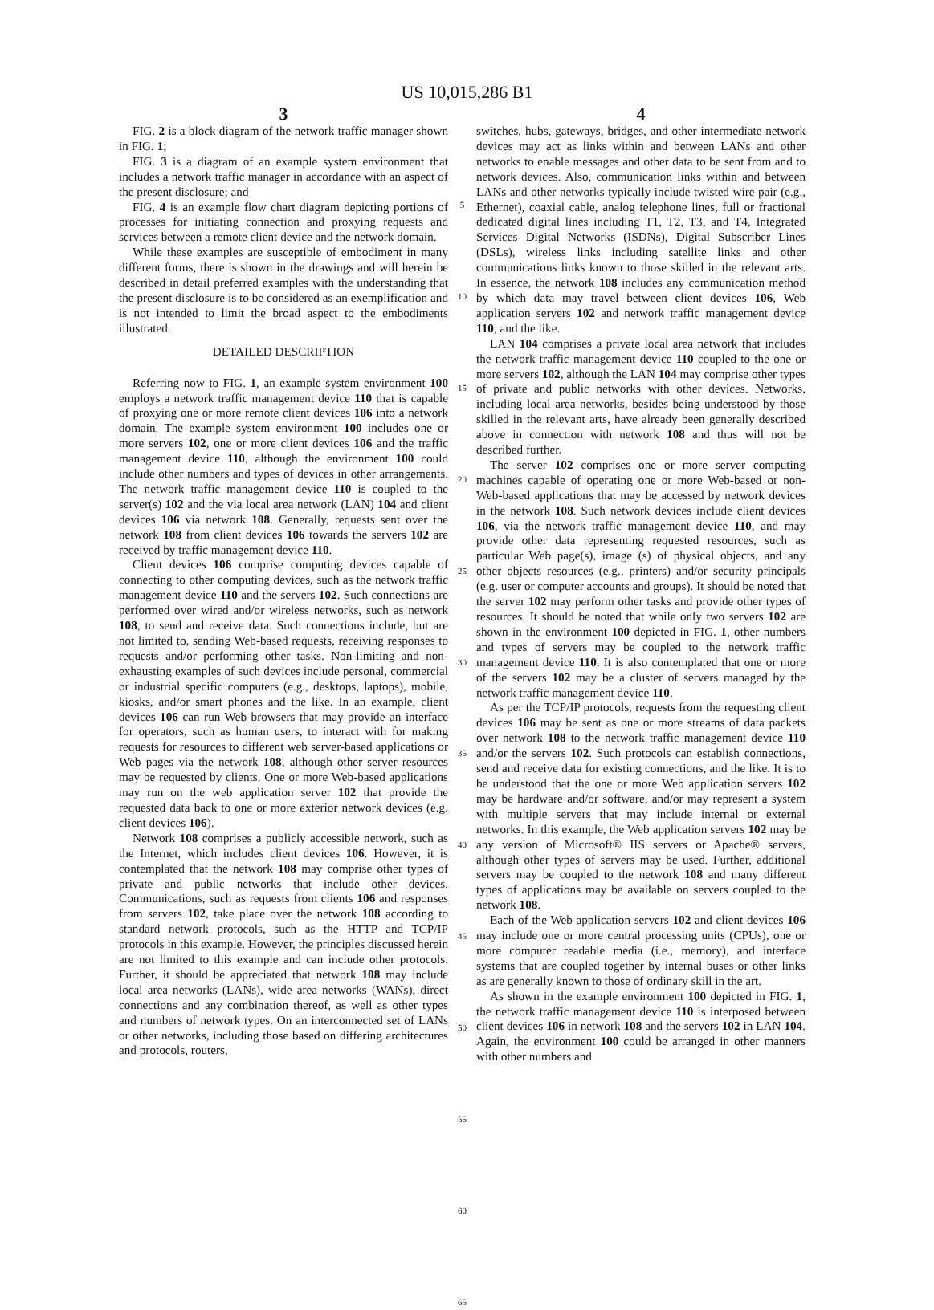US 10,015,286 B1
3
FIG. 2 is a block diagram of the network traffic manager shown in FIG. 1;
FIG. 3 is a diagram of an example system environment that includes a network traffic manager in accordance with an aspect of the present disclosure; and
FIG. 4 is an example flow chart diagram depicting portions of processes for initiating connection and proxying requests and services between a remote client device and the network domain.
While these examples are susceptible of embodiment in many different forms, there is shown in the drawings and will herein be described in detail preferred examples with the understanding that the present disclosure is to be considered as an exemplification and is not intended to limit the broad aspect to the embodiments illustrated.
DETAILED DESCRIPTION
Referring now to FIG. 1, an example system environment 100 employs a network traffic management device 110 that is capable of proxying one or more remote client devices 106 into a network domain. The example system environment 100 includes one or more servers 102, one or more client devices 106 and the traffic management device 110, although the environment 100 could include other numbers and types of devices in other arrangements. The network traffic management device 110 is coupled to the server(s) 102 and the via local area network (LAN) 104 and client devices 106 via network 108. Generally, requests sent over the network 108 from client devices 106 towards the servers 102 are received by traffic management device 110.
Client devices 106 comprise computing devices capable of connecting to other computing devices, such as the network traffic management device 110 and the servers 102. Such connections are performed over wired and/or wireless networks, such as network 108, to send and receive data. Such connections include, but are not limited to, sending Web-based requests, receiving responses to requests and/or performing other tasks. Non-limiting and non-exhausting examples of such devices include personal, commercial or industrial specific computers (e.g., desktops, laptops), mobile, kiosks, and/or smart phones and the like. In an example, client devices 106 can run Web browsers that may provide an interface for operators, such as human users, to interact with for making requests for resources to different web server-based applications or Web pages via the network 108, although other server resources may be requested by clients. One or more Web-based applications may run on the web application server 102 that provide the requested data back to one or more exterior network devices (e.g. client devices 106).
Network 108 comprises a publicly accessible network, such as the Internet, which includes client devices 106. However, it is contemplated that the network 108 may comprise other types of private and public networks that include other devices. Communications, such as requests from clients 106 and responses from servers 102, take place over the network 108 according to standard network protocols, such as the HTTP and TCP/IP protocols in this example. However, the principles discussed herein are not limited to this example and can include other protocols. Further, it should be appreciated that network 108 may include local area networks (LANs), wide area networks (WANs), direct connections and any combination thereof, as well as other types and numbers of network types. On an interconnected set of LANs or other networks, including those based on differing architectures and protocols, routers,
5
10
15
20
25
30
35
40
45
50
55
60
65
4
switches, hubs, gateways, bridges, and other intermediate network devices may act as links within and between LANs and other networks to enable messages and other data to be sent from and to network devices. Also, communication links within and between LANs and other networks typically include twisted wire pair (e.g., Ethernet), coaxial cable, analog telephone lines, full or fractional dedicated digital lines including T1, T2, T3, and T4, Integrated Services Digital Networks (ISDNs), Digital Subscriber Lines (DSLs), wireless links including satellite links and other communications links known to those skilled in the relevant arts. In essence, the network 108 includes any communication method by which data may travel between client devices 106, Web application servers 102 and network traffic management device 110, and the like.
LAN 104 comprises a private local area network that includes the network traffic management device 110 coupled to the one or more servers 102, although the LAN 104 may comprise other types of private and public networks with other devices. Networks, including local area networks, besides being understood by those skilled in the relevant arts, have already been generally described above in connection with network 108 and thus will not be described further.
The server 102 comprises one or more server computing machines capable of operating one or more Web-based or non-Web-based applications that may be accessed by network devices in the network 108. Such network devices include client devices 106, via the network traffic management device 110, and may provide other data representing requested resources, such as particular Web page(s), image (s) of physical objects, and any other objects resources (e.g., printers) and/or security principals (e.g. user or computer accounts and groups). It should be noted that the server 102 may perform other tasks and provide other types of resources. It should be noted that while only two servers 102 are shown in the environment 100 depicted in FIG. 1, other numbers and types of servers may be coupled to the network traffic management device 110. It is also contemplated that one or more of the servers 102 may be a cluster of servers managed by the network traffic management device 110.
As per the TCP/IP protocols, requests from the requesting client devices 106 may be sent as one or more streams of data packets over network 108 to the network traffic management device 110 and/or the servers 102. Such protocols can establish connections, send and receive data for existing connections, and the like. It is to be understood that the one or more Web application servers 102 may be hardware and/or software, and/or may represent a system with multiple servers that may include internal or external networks. In this example, the Web application servers 102 may be any version of Microsoft® IIS servers or Apache® servers, although other types of servers may be used. Further, additional servers may be coupled to the network 108 and many different types of applications may be available on servers coupled to the network 108.
Each of the Web application servers 102 and client devices 106 may include one or more central processing units (CPUs), one or more computer readable media (i.e., memory), and interface systems that are coupled together by internal buses or other links as are generally known to those of ordinary skill in the art.
As shown in the example environment 100 depicted in FIG. 1, the network traffic management device 110 is interposed between client devices 106 in network 108 and the servers 102 in LAN 104. Again, the environment 100 could be arranged in other manners with other numbers and